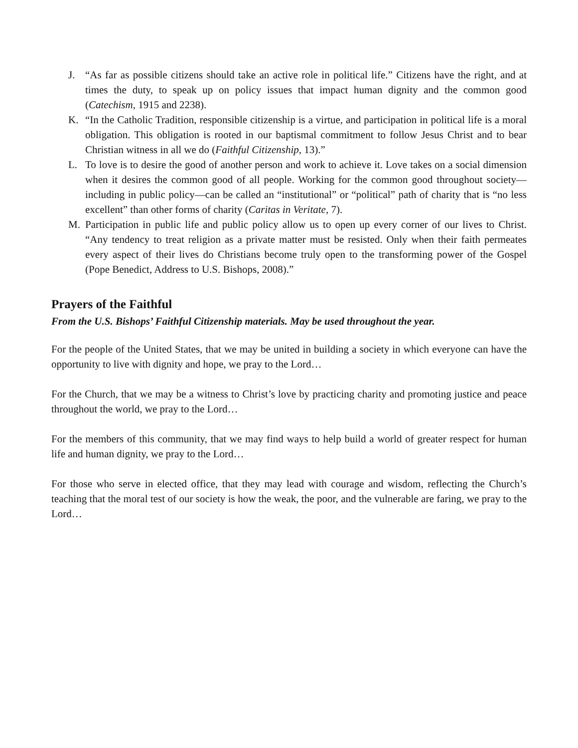J. “As far as possible citizens should take an active role in political life.” Citizens have the right, and at times the duty, to speak up on policy issues that impact human dignity and the common good (Catechism, 1915 and 2238).
K. “In the Catholic Tradition, responsible citizenship is a virtue, and participation in political life is a moral obligation. This obligation is rooted in our baptismal commitment to follow Jesus Christ and to bear Christian witness in all we do (Faithful Citizenship, 13).”
L. To love is to desire the good of another person and work to achieve it. Love takes on a social dimension when it desires the common good of all people. Working for the common good throughout society—including in public policy—can be called an “institutional” or “political” path of charity that is “no less excellent” than other forms of charity (Caritas in Veritate, 7).
M. Participation in public life and public policy allow us to open up every corner of our lives to Christ. “Any tendency to treat religion as a private matter must be resisted. Only when their faith permeates every aspect of their lives do Christians become truly open to the transforming power of the Gospel (Pope Benedict, Address to U.S. Bishops, 2008).”
Prayers of the Faithful
From the U.S. Bishops’ Faithful Citizenship materials. May be used throughout the year.
For the people of the United States, that we may be united in building a society in which everyone can have the opportunity to live with dignity and hope, we pray to the Lord…
For the Church, that we may be a witness to Christ’s love by practicing charity and promoting justice and peace throughout the world, we pray to the Lord…
For the members of this community, that we may find ways to help build a world of greater respect for human life and human dignity, we pray to the Lord…
For those who serve in elected office, that they may lead with courage and wisdom, reflecting the Church’s teaching that the moral test of our society is how the weak, the poor, and the vulnerable are faring, we pray to the Lord…